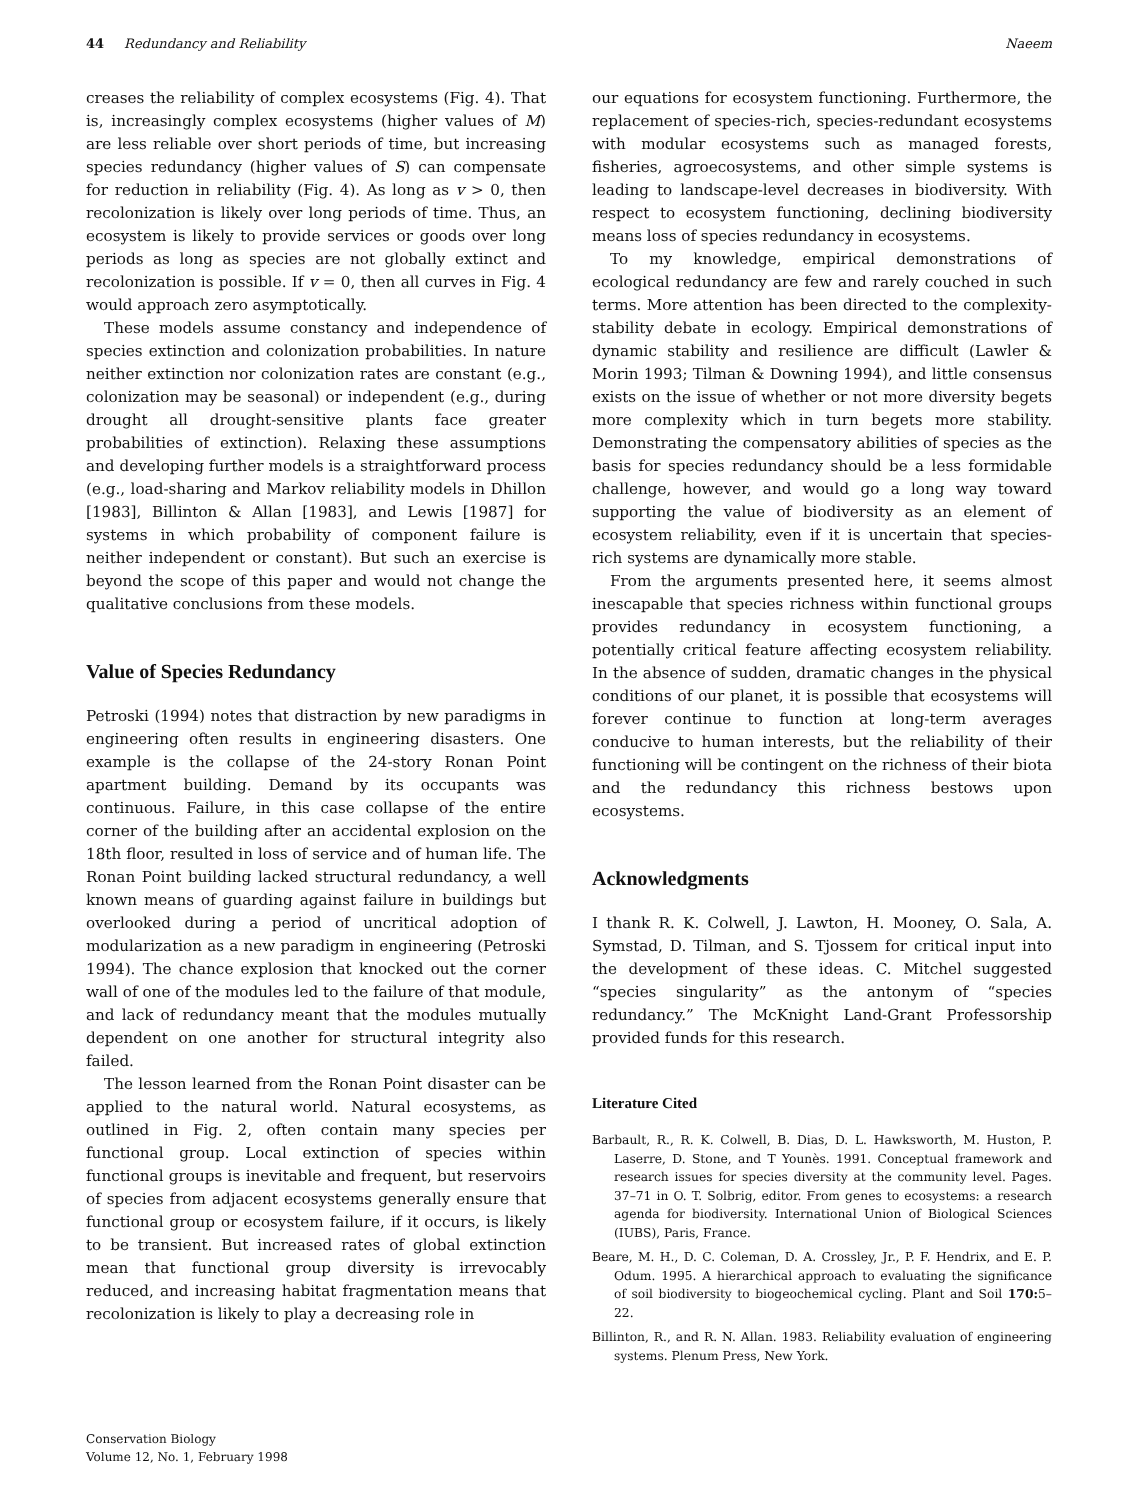44 Redundancy and Reliability Naeem
creases the reliability of complex ecosystems (Fig. 4). That is, increasingly complex ecosystems (higher values of M) are less reliable over short periods of time, but increasing species redundancy (higher values of S) can compensate for reduction in reliability (Fig. 4). As long as v > 0, then recolonization is likely over long periods of time. Thus, an ecosystem is likely to provide services or goods over long periods as long as species are not globally extinct and recolonization is possible. If v = 0, then all curves in Fig. 4 would approach zero asymptotically.
These models assume constancy and independence of species extinction and colonization probabilities. In nature neither extinction nor colonization rates are constant (e.g., colonization may be seasonal) or independent (e.g., during drought all drought-sensitive plants face greater probabilities of extinction). Relaxing these assumptions and developing further models is a straightforward process (e.g., load-sharing and Markov reliability models in Dhillon [1983], Billinton & Allan [1983], and Lewis [1987] for systems in which probability of component failure is neither independent or constant). But such an exercise is beyond the scope of this paper and would not change the qualitative conclusions from these models.
Value of Species Redundancy
Petroski (1994) notes that distraction by new paradigms in engineering often results in engineering disasters. One example is the collapse of the 24-story Ronan Point apartment building. Demand by its occupants was continuous. Failure, in this case collapse of the entire corner of the building after an accidental explosion on the 18th floor, resulted in loss of service and of human life. The Ronan Point building lacked structural redundancy, a well known means of guarding against failure in buildings but overlooked during a period of uncritical adoption of modularization as a new paradigm in engineering (Petroski 1994). The chance explosion that knocked out the corner wall of one of the modules led to the failure of that module, and lack of redundancy meant that the modules mutually dependent on one another for structural integrity also failed.
The lesson learned from the Ronan Point disaster can be applied to the natural world. Natural ecosystems, as outlined in Fig. 2, often contain many species per functional group. Local extinction of species within functional groups is inevitable and frequent, but reservoirs of species from adjacent ecosystems generally ensure that functional group or ecosystem failure, if it occurs, is likely to be transient. But increased rates of global extinction mean that functional group diversity is irrevocably reduced, and increasing habitat fragmentation means that recolonization is likely to play a decreasing role in
our equations for ecosystem functioning. Furthermore, the replacement of species-rich, species-redundant ecosystems with modular ecosystems such as managed forests, fisheries, agroecosystems, and other simple systems is leading to landscape-level decreases in biodiversity. With respect to ecosystem functioning, declining biodiversity means loss of species redundancy in ecosystems.
To my knowledge, empirical demonstrations of ecological redundancy are few and rarely couched in such terms. More attention has been directed to the complexity-stability debate in ecology. Empirical demonstrations of dynamic stability and resilience are difficult (Lawler & Morin 1993; Tilman & Downing 1994), and little consensus exists on the issue of whether or not more diversity begets more complexity which in turn begets more stability. Demonstrating the compensatory abilities of species as the basis for species redundancy should be a less formidable challenge, however, and would go a long way toward supporting the value of biodiversity as an element of ecosystem reliability, even if it is uncertain that species-rich systems are dynamically more stable.
From the arguments presented here, it seems almost inescapable that species richness within functional groups provides redundancy in ecosystem functioning, a potentially critical feature affecting ecosystem reliability. In the absence of sudden, dramatic changes in the physical conditions of our planet, it is possible that ecosystems will forever continue to function at long-term averages conducive to human interests, but the reliability of their functioning will be contingent on the richness of their biota and the redundancy this richness bestows upon ecosystems.
Acknowledgments
I thank R. K. Colwell, J. Lawton, H. Mooney, O. Sala, A. Symstad, D. Tilman, and S. Tjossem for critical input into the development of these ideas. C. Mitchel suggested “species singularity” as the antonym of “species redundancy.” The McKnight Land-Grant Professorship provided funds for this research.
Literature Cited
Barbault, R., R. K. Colwell, B. Dias, D. L. Hawksworth, M. Huston, P. Laserre, D. Stone, and T Younès. 1991. Conceptual framework and research issues for species diversity at the community level. Pages. 37–71 in O. T. Solbrig, editor. From genes to ecosystems: a research agenda for biodiversity. International Union of Biological Sciences (IUBS), Paris, France.
Beare, M. H., D. C. Coleman, D. A. Crossley, Jr., P. F. Hendrix, and E. P. Odum. 1995. A hierarchical approach to evaluating the significance of soil biodiversity to biogeochemical cycling. Plant and Soil 170: 5–22.
Billinton, R., and R. N. Allan. 1983. Reliability evaluation of engineering systems. Plenum Press, New York.
Conservation Biology
Volume 12, No. 1, February 1998